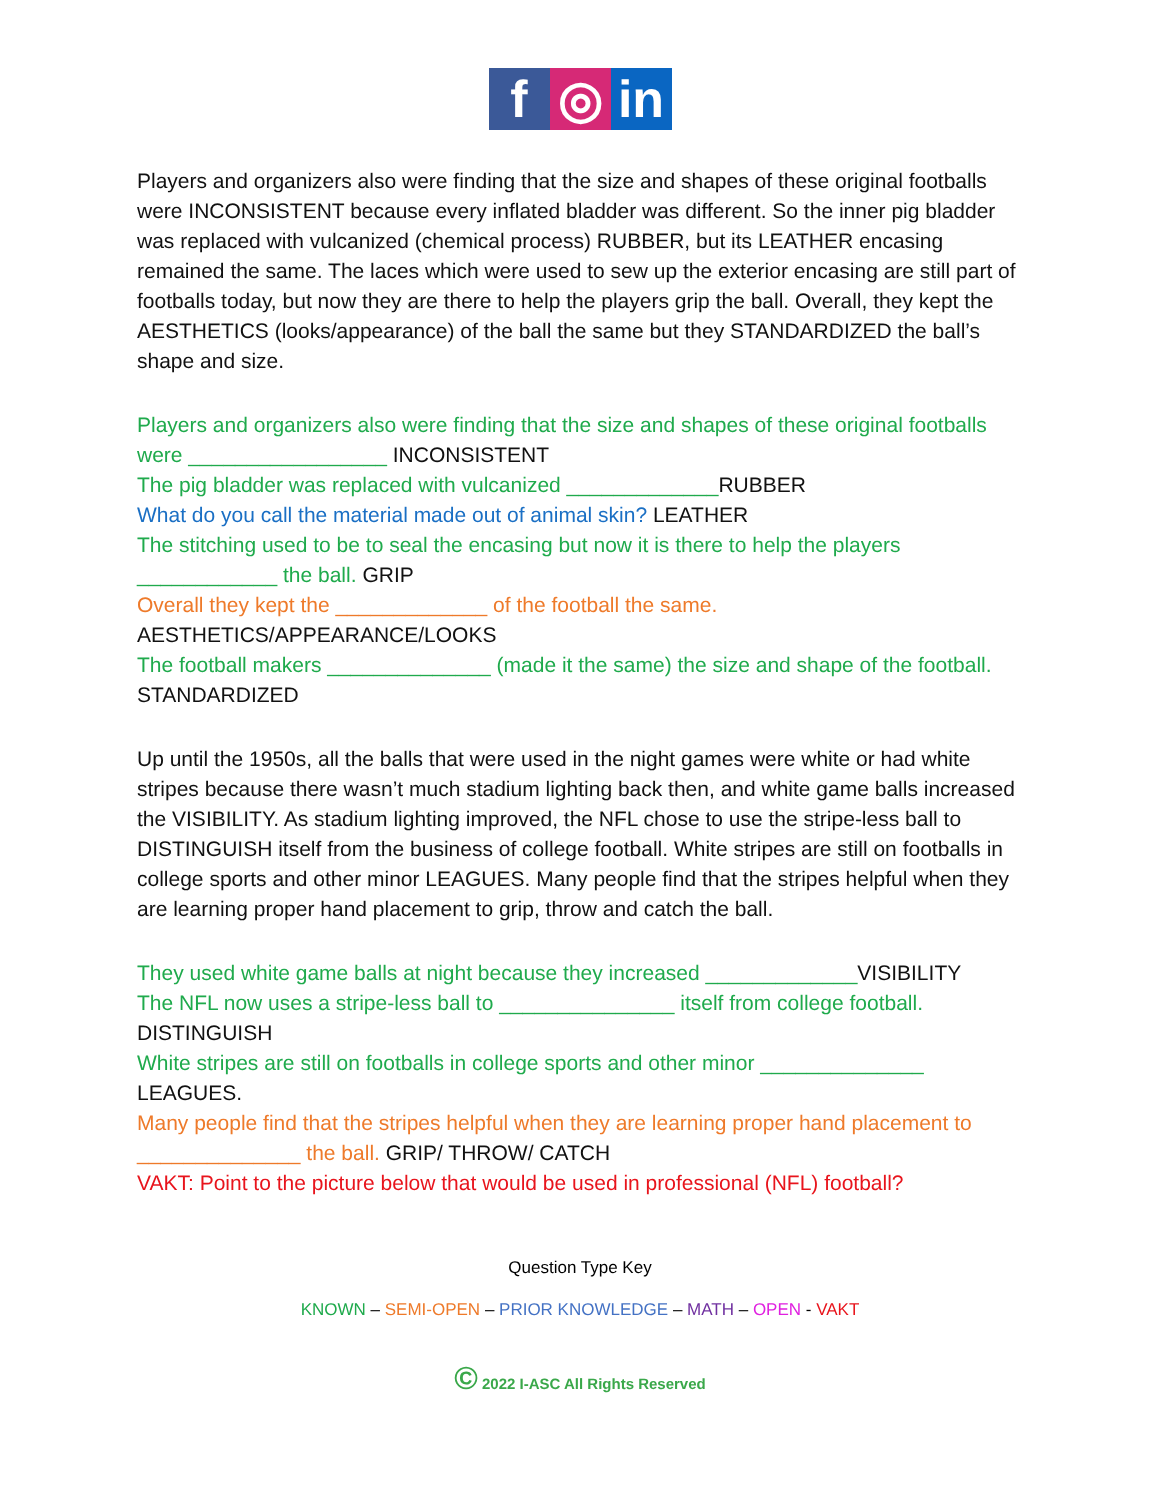f ◎ in
Players and organizers also were finding that the size and shapes of these original footballs were INCONSISTENT because every inflated bladder was different. So the inner pig bladder was replaced with vulcanized (chemical process) RUBBER, but its LEATHER encasing remained the same. The laces which were used to sew up the exterior encasing are still part of footballs today, but now they are there to help the players grip the ball. Overall, they kept the AESTHETICS (looks/appearance) of the ball the same but they STANDARDIZED the ball’s shape and size.
Players and organizers also were finding that the size and shapes of these original footballs were _________________ INCONSISTENT
The pig bladder was replaced with vulcanized _____________RUBBER
What do you call the material made out of animal skin? LEATHER
The stitching used to be to seal the encasing but now it is there to help the players ____________ the ball. GRIP
Overall they kept the _____________ of the football the same.
AESTHETICS/APPEARANCE/LOOKS
The football makers ______________ (made it the same) the size and shape of the football. STANDARDIZED
Up until the 1950s, all the balls that were used in the night games were white or had white stripes because there wasn’t much stadium lighting back then, and white game balls increased the VISIBILITY. As stadium lighting improved, the NFL chose to use the stripe-less ball to DISTINGUISH itself from the business of college football. White stripes are still on footballs in college sports and other minor LEAGUES. Many people find that the stripes helpful when they are learning proper hand placement to grip, throw and catch the ball.
They used white game balls at night because they increased _____________VISIBILITY
The NFL now uses a stripe-less ball to _______________ itself from college football.
DISTINGUISH
White stripes are still on footballs in college sports and other minor ______________
LEAGUES.
Many people find that the stripes helpful when they are learning proper hand placement to ______________ the ball. GRIP/ THROW/ CATCH
VAKT: Point to the picture below that would be used in professional (NFL) football?
Question Type Key
KNOWN – SEMI-OPEN – PRIOR KNOWLEDGE – MATH – OPEN - VAKT
© 2022 I-ASC All Rights Reserved